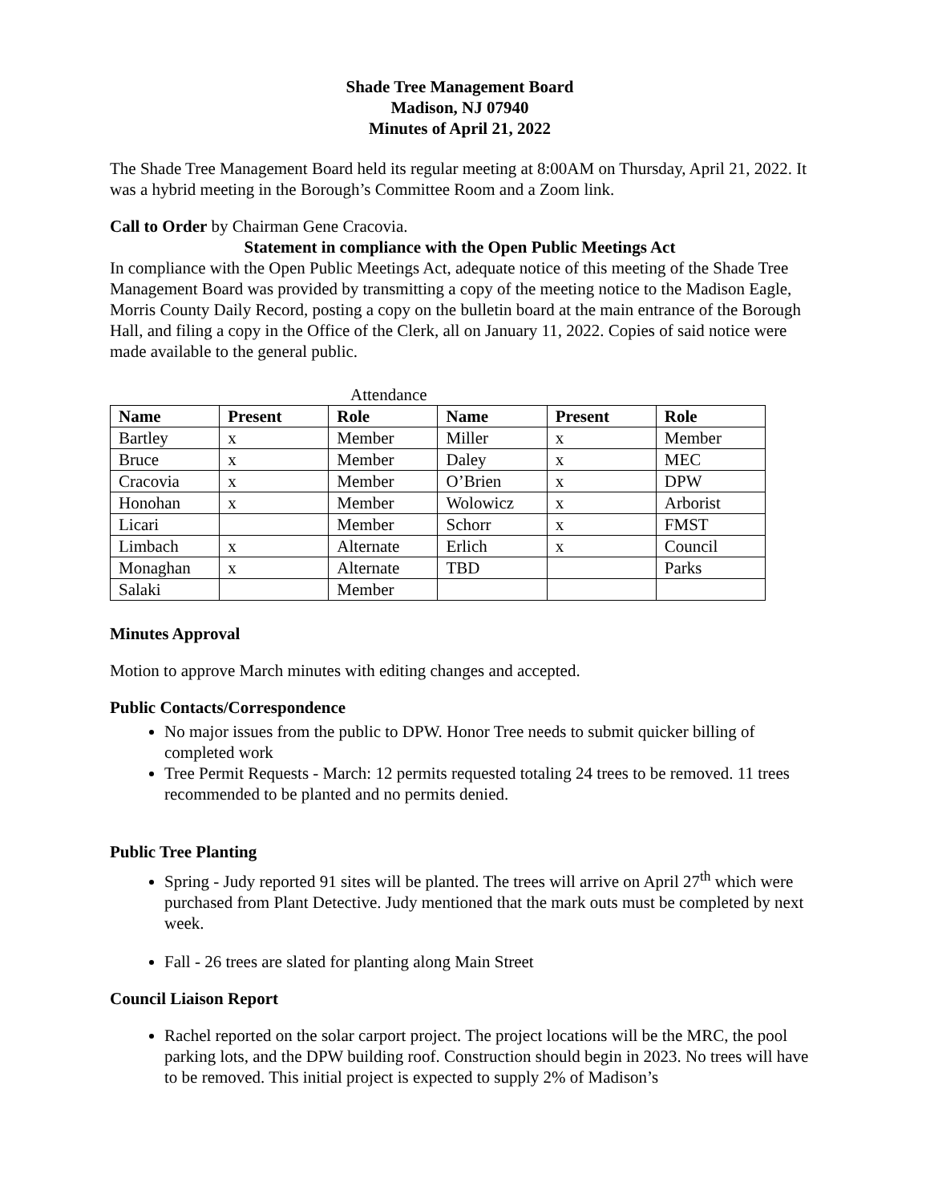Shade Tree Management Board
Madison, NJ 07940
Minutes of April 21, 2022
The Shade Tree Management Board held its regular meeting at 8:00AM on Thursday, April 21, 2022. It was a hybrid meeting in the Borough’s Committee Room and a Zoom link.
Call to Order by Chairman Gene Cracovia.
Statement in compliance with the Open Public Meetings Act
In compliance with the Open Public Meetings Act, adequate notice of this meeting of the Shade Tree Management Board was provided by transmitting a copy of the meeting notice to the Madison Eagle, Morris County Daily Record, posting a copy on the bulletin board at the main entrance of the Borough Hall, and filing a copy in the Office of the Clerk, all on January 11, 2022. Copies of said notice were made available to the general public.
Attendance
| Name | Present | Role | Name | Present | Role |
| --- | --- | --- | --- | --- | --- |
| Bartley | x | Member | Miller | x | Member |
| Bruce | x | Member | Daley | x | MEC |
| Cracovia | x | Member | O’Brien | x | DPW |
| Honohan | x | Member | Wolowicz | x | Arborist |
| Licari | | Member | Schorr | x | FMST |
| Limbach | x | Alternate | Erlich | x | Council |
| Monaghan | x | Alternate | TBD | | Parks |
| Salaki | | Member | | | |
Minutes Approval
Motion to approve March minutes with editing changes and accepted.
Public Contacts/Correspondence
No major issues from the public to DPW. Honor Tree needs to submit quicker billing of completed work
Tree Permit Requests - March: 12 permits requested totaling 24 trees to be removed. 11 trees recommended to be planted and no permits denied.
Public Tree Planting
Spring - Judy reported 91 sites will be planted. The trees will arrive on April 27<sup>th</sup> which were purchased from Plant Detective. Judy mentioned that the mark outs must be completed by next week.
Fall - 26 trees are slated for planting along Main Street
Council Liaison Report
Rachel reported on the solar carport project. The project locations will be the MRC, the pool parking lots, and the DPW building roof. Construction should begin in 2023. No trees will have to be removed. This initial project is expected to supply 2% of Madison’s